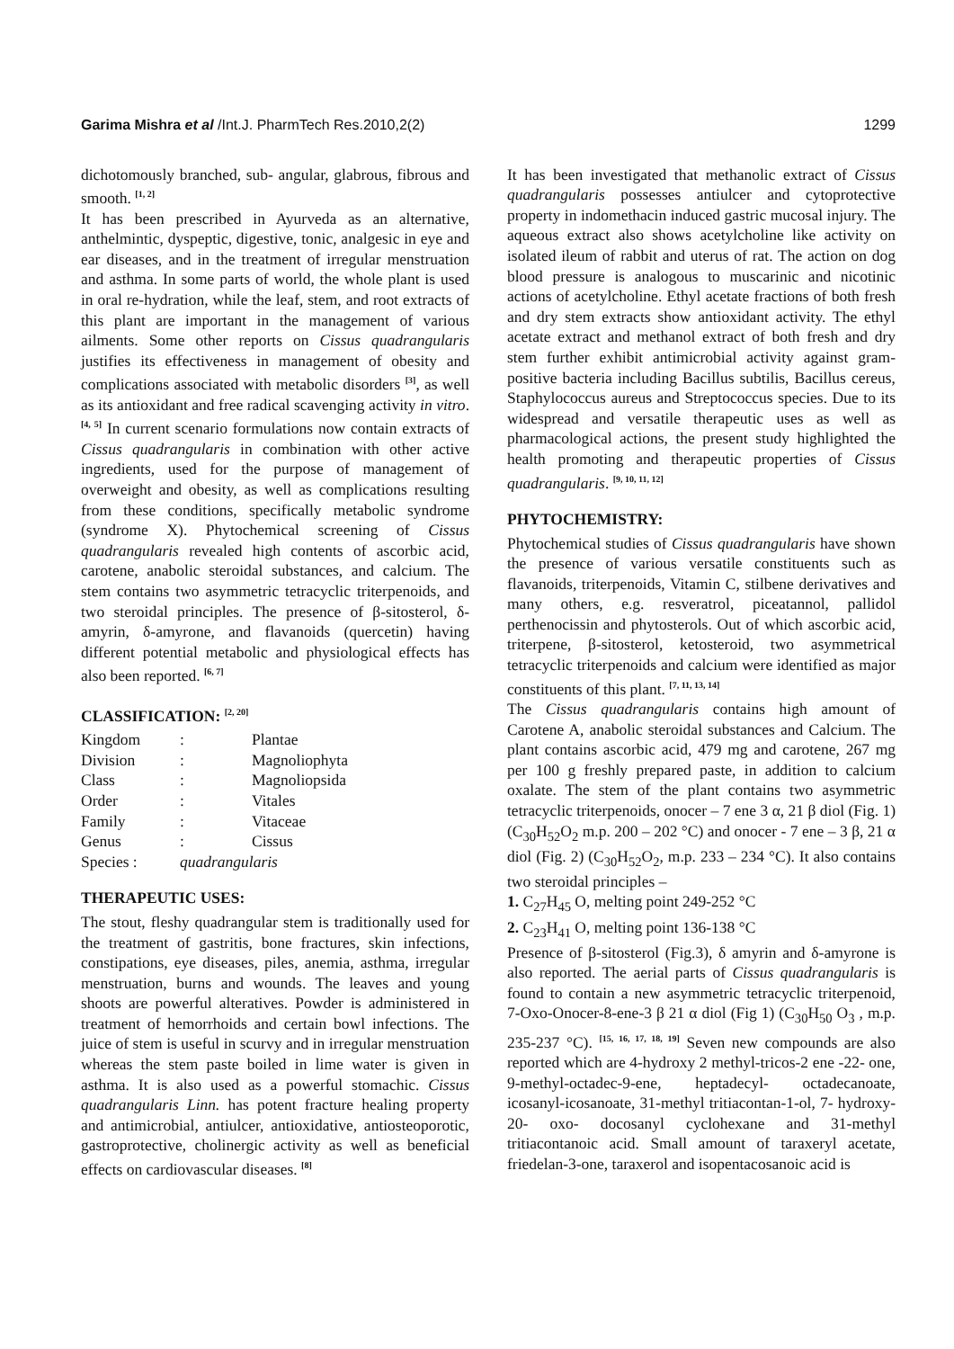Garima Mishra et al /Int.J. PharmTech Res.2010,2(2) 1299
dichotomously branched, sub- angular, glabrous, fibrous and smooth. <sup>[1, 2]</sup>
It has been prescribed in Ayurveda as an alternative, anthelmintic, dyspeptic, digestive, tonic, analgesic in eye and ear diseases, and in the treatment of irregular menstruation and asthma. In some parts of world, the whole plant is used in oral re-hydration, while the leaf, stem, and root extracts of this plant are important in the management of various ailments. Some other reports on Cissus quadrangularis justifies its effectiveness in management of obesity and complications associated with metabolic disorders <sup>[3]</sup>, as well as its antioxidant and free radical scavenging activity in vitro.<sup>[4, 5]</sup> In current scenario formulations now contain extracts of Cissus quadrangularis in combination with other active ingredients, used for the purpose of management of overweight and obesity, as well as complications resulting from these conditions, specifically metabolic syndrome (syndrome X). Phytochemical screening of Cissus quadrangularis revealed high contents of ascorbic acid, carotene, anabolic steroidal substances, and calcium. The stem contains two asymmetric tetracyclic triterpenoids, and two steroidal principles. The presence of β-sitosterol, δ-amyrin, δ-amyrone, and flavanoids (quercetin) having different potential metabolic and physiological effects has also been reported. <sup>[6, 7]</sup>
CLASSIFICATION: <sup>[2, 20]</sup>
| Kingdom | : | Plantae |
| Division | : | Magnoliophyta |
| Class | : | Magnoliopsida |
| Order | : | Vitales |
| Family | : | Vitaceae |
| Genus | : | Cissus |
| Species : | quadrangularis | |
THERAPEUTIC USES:
The stout, fleshy quadrangular stem is traditionally used for the treatment of gastritis, bone fractures, skin infections, constipations, eye diseases, piles, anemia, asthma, irregular menstruation, burns and wounds. The leaves and young shoots are powerful alteratives. Powder is administered in treatment of hemorrhoids and certain bowl infections. The juice of stem is useful in scurvy and in irregular menstruation whereas the stem paste boiled in lime water is given in asthma. It is also used as a powerful stomachic. Cissus quadrangularis Linn. has potent fracture healing property and antimicrobial, antiulcer, antioxidative, antiosteoporotic, gastroprotective, cholinergic activity as well as beneficial effects on cardiovascular diseases. <sup>[8]</sup>
It has been investigated that methanolic extract of Cissus quadrangularis possesses antiulcer and cytoprotective property in indomethacin induced gastric mucosal injury. The aqueous extract also shows acetylcholine like activity on isolated ileum of rabbit and uterus of rat. The action on dog blood pressure is analogous to muscarinic and nicotinic actions of acetylcholine. Ethyl acetate fractions of both fresh and dry stem extracts show antioxidant activity. The ethyl acetate extract and methanol extract of both fresh and dry stem further exhibit antimicrobial activity against gram-positive bacteria including Bacillus subtilis, Bacillus cereus, Staphylococcus aureus and Streptococcus species. Due to its widespread and versatile therapeutic uses as well as pharmacological actions, the present study highlighted the health promoting and therapeutic properties of Cissus quadrangularis. <sup>[9, 10, 11, 12]</sup>
PHYTOCHEMISTRY:
Phytochemical studies of Cissus quadrangularis have shown the presence of various versatile constituents such as flavanoids, triterpenoids, Vitamin C, stilbene derivatives and many others, e.g. resveratrol, piceatannol, pallidol perthenocissin and phytosterols. Out of which ascorbic acid, triterpene, β-sitosterol, ketosteroid, two asymmetrical tetracyclic triterpenoids and calcium were identified as major constituents of this plant. <sup>[7, 11, 13, 14]</sup>
The Cissus quadrangularis contains high amount of Carotene A, anabolic steroidal substances and Calcium. The plant contains ascorbic acid, 479 mg and carotene, 267 mg per 100 g freshly prepared paste, in addition to calcium oxalate. The stem of the plant contains two asymmetric tetracyclic triterpenoids, onocer – 7 ene 3 α, 21 β diol (Fig. 1) (C<sub>30</sub>H<sub>52</sub>O<sub>2</sub> m.p. 200 – 202 °C) and onocer - 7 ene – 3 β, 21 α diol (Fig. 2) (C<sub>30</sub>H<sub>52</sub>O<sub>2</sub>, m.p. 233 – 234 °C). It also contains two steroidal principles –
1. C<sub>27</sub>H<sub>45</sub> O, melting point 249-252 °C
2. C<sub>23</sub>H<sub>41</sub> O, melting point 136-138 °C
Presence of β-sitosterol (Fig.3), δ amyrin and δ-amyrone is also reported. The aerial parts of Cissus quadrangularis is found to contain a new asymmetric tetracyclic triterpenoid, 7-Oxo-Onocer-8-ene-3 β 21 α diol (Fig 1) (C<sub>30</sub>H<sub>50</sub> O<sub>3</sub> , m.p. 235-237 °C). <sup>[15, 16, 17, 18, 19]</sup> Seven new compounds are also reported which are 4-hydroxy 2 methyl-tricos-2 ene -22- one, 9-methyl-octadec-9-ene, heptadecyl- octadecanoate, icosanyl-icosanoate, 31-methyl tritiacontan-1-ol, 7- hydroxy-20- oxo- docosanyl cyclohexane and 31-methyl tritiacontanoic acid. Small amount of taraxeryl acetate, friedelan-3-one, taraxerol and isopentacosanoic acid is